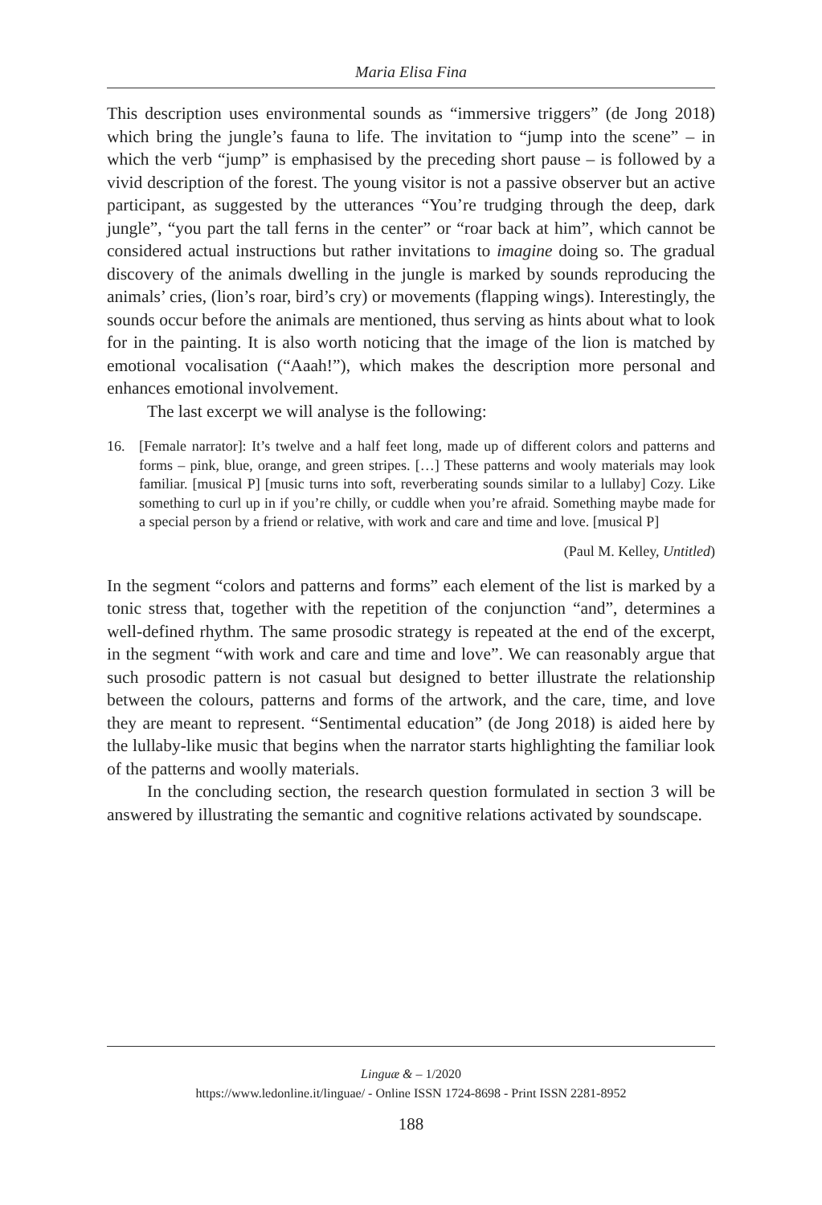Maria Elisa Fina
This description uses environmental sounds as “immersive triggers” (de Jong 2018) which bring the jungle’s fauna to life. The invitation to “jump into the scene” – in which the verb “jump” is emphasised by the preceding short pause – is followed by a vivid description of the forest. The young visitor is not a passive observer but an active participant, as suggested by the utterances “You’re trudging through the deep, dark jungle”, “you part the tall ferns in the center” or “roar back at him”, which cannot be considered actual instructions but rather invitations to imagine doing so. The gradual discovery of the animals dwelling in the jungle is marked by sounds reproducing the animals’ cries, (lion’s roar, bird’s cry) or movements (flapping wings). Interestingly, the sounds occur before the animals are mentioned, thus serving as hints about what to look for in the painting. It is also worth noticing that the image of the lion is matched by emotional vocalisation (“Aaah!”), which makes the description more personal and enhances emotional involvement.
The last excerpt we will analyse is the following:
16. [Female narrator]: It’s twelve and a half feet long, made up of different colors and patterns and forms – pink, blue, orange, and green stripes. […] These patterns and wooly materials may look familiar. [musical P] [music turns into soft, reverberating sounds similar to a lullaby] Cozy. Like something to curl up in if you’re chilly, or cuddle when you’re afraid. Something maybe made for a special person by a friend or relative, with work and care and time and love. [musical P]
(Paul M. Kelley, Untitled)
In the segment “colors and patterns and forms” each element of the list is marked by a tonic stress that, together with the repetition of the conjunction “and”, determines a well-defined rhythm. The same prosodic strategy is repeated at the end of the excerpt, in the segment “with work and care and time and love”. We can reasonably argue that such prosodic pattern is not casual but designed to better illustrate the relationship between the colours, patterns and forms of the artwork, and the care, time, and love they are meant to represent. “Sentimental education” (de Jong 2018) is aided here by the lullaby-like music that begins when the narrator starts highlighting the familiar look of the patterns and woolly materials.
In the concluding section, the research question formulated in section 3 will be answered by illustrating the semantic and cognitive relations activated by soundscape.
Linguæ & – 1/2020
https://www.ledonline.it/linguae/ - Online ISSN 1724-8698 - Print ISSN 2281-8952
188